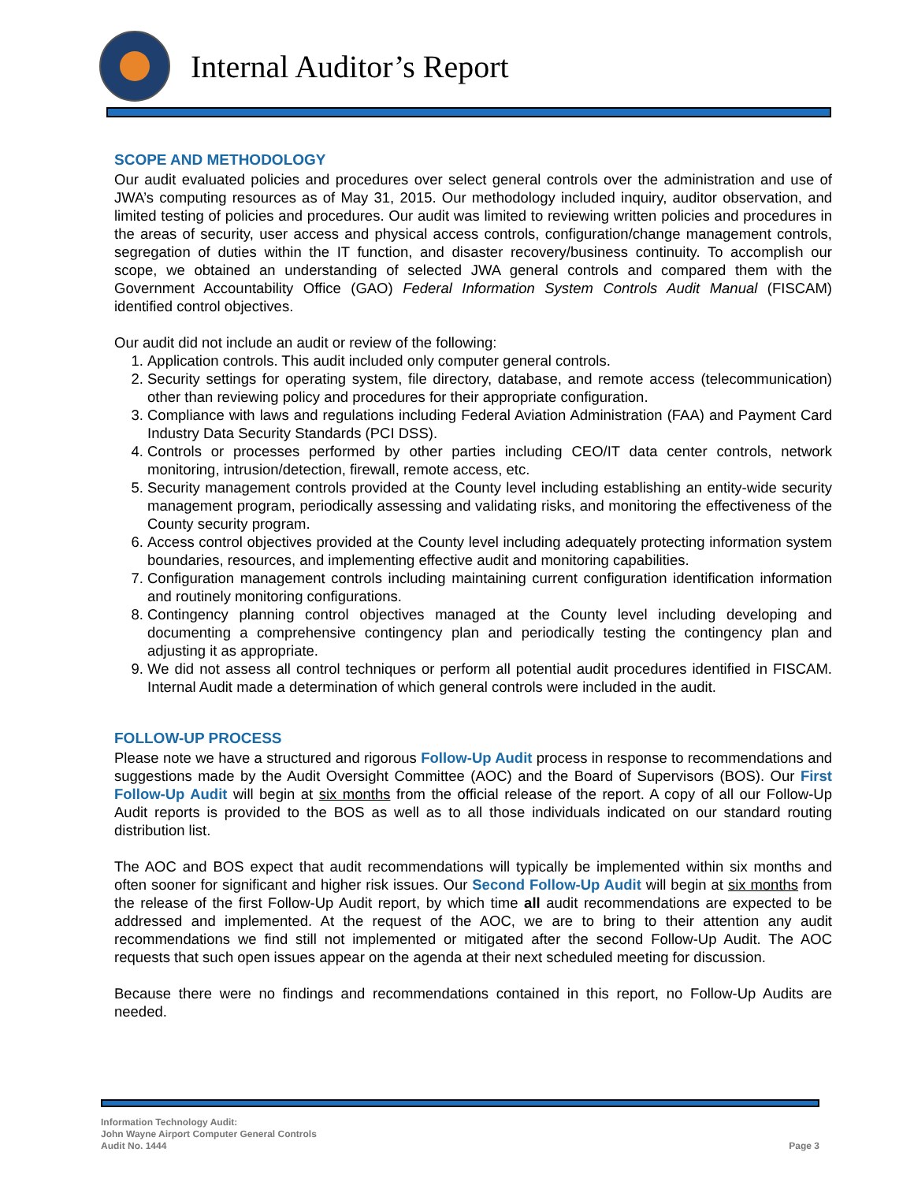Internal Auditor’s Report
SCOPE AND METHODOLOGY
Our audit evaluated policies and procedures over select general controls over the administration and use of JWA’s computing resources as of May 31, 2015. Our methodology included inquiry, auditor observation, and limited testing of policies and procedures. Our audit was limited to reviewing written policies and procedures in the areas of security, user access and physical access controls, configuration/change management controls, segregation of duties within the IT function, and disaster recovery/business continuity. To accomplish our scope, we obtained an understanding of selected JWA general controls and compared them with the Government Accountability Office (GAO) Federal Information System Controls Audit Manual (FISCAM) identified control objectives.
Our audit did not include an audit or review of the following:
1. Application controls. This audit included only computer general controls.
2. Security settings for operating system, file directory, database, and remote access (telecommunication) other than reviewing policy and procedures for their appropriate configuration.
3. Compliance with laws and regulations including Federal Aviation Administration (FAA) and Payment Card Industry Data Security Standards (PCI DSS).
4. Controls or processes performed by other parties including CEO/IT data center controls, network monitoring, intrusion/detection, firewall, remote access, etc.
5. Security management controls provided at the County level including establishing an entity-wide security management program, periodically assessing and validating risks, and monitoring the effectiveness of the County security program.
6. Access control objectives provided at the County level including adequately protecting information system boundaries, resources, and implementing effective audit and monitoring capabilities.
7. Configuration management controls including maintaining current configuration identification information and routinely monitoring configurations.
8. Contingency planning control objectives managed at the County level including developing and documenting a comprehensive contingency plan and periodically testing the contingency plan and adjusting it as appropriate.
9. We did not assess all control techniques or perform all potential audit procedures identified in FISCAM. Internal Audit made a determination of which general controls were included in the audit.
FOLLOW-UP PROCESS
Please note we have a structured and rigorous Follow-Up Audit process in response to recommendations and suggestions made by the Audit Oversight Committee (AOC) and the Board of Supervisors (BOS). Our First Follow-Up Audit will begin at six months from the official release of the report. A copy of all our Follow-Up Audit reports is provided to the BOS as well as to all those individuals indicated on our standard routing distribution list.
The AOC and BOS expect that audit recommendations will typically be implemented within six months and often sooner for significant and higher risk issues. Our Second Follow-Up Audit will begin at six months from the release of the first Follow-Up Audit report, by which time all audit recommendations are expected to be addressed and implemented. At the request of the AOC, we are to bring to their attention any audit recommendations we find still not implemented or mitigated after the second Follow-Up Audit. The AOC requests that such open issues appear on the agenda at their next scheduled meeting for discussion.
Because there were no findings and recommendations contained in this report, no Follow-Up Audits are needed.
Information Technology Audit:
John Wayne Airport Computer General Controls
Audit No. 1444
Page 3